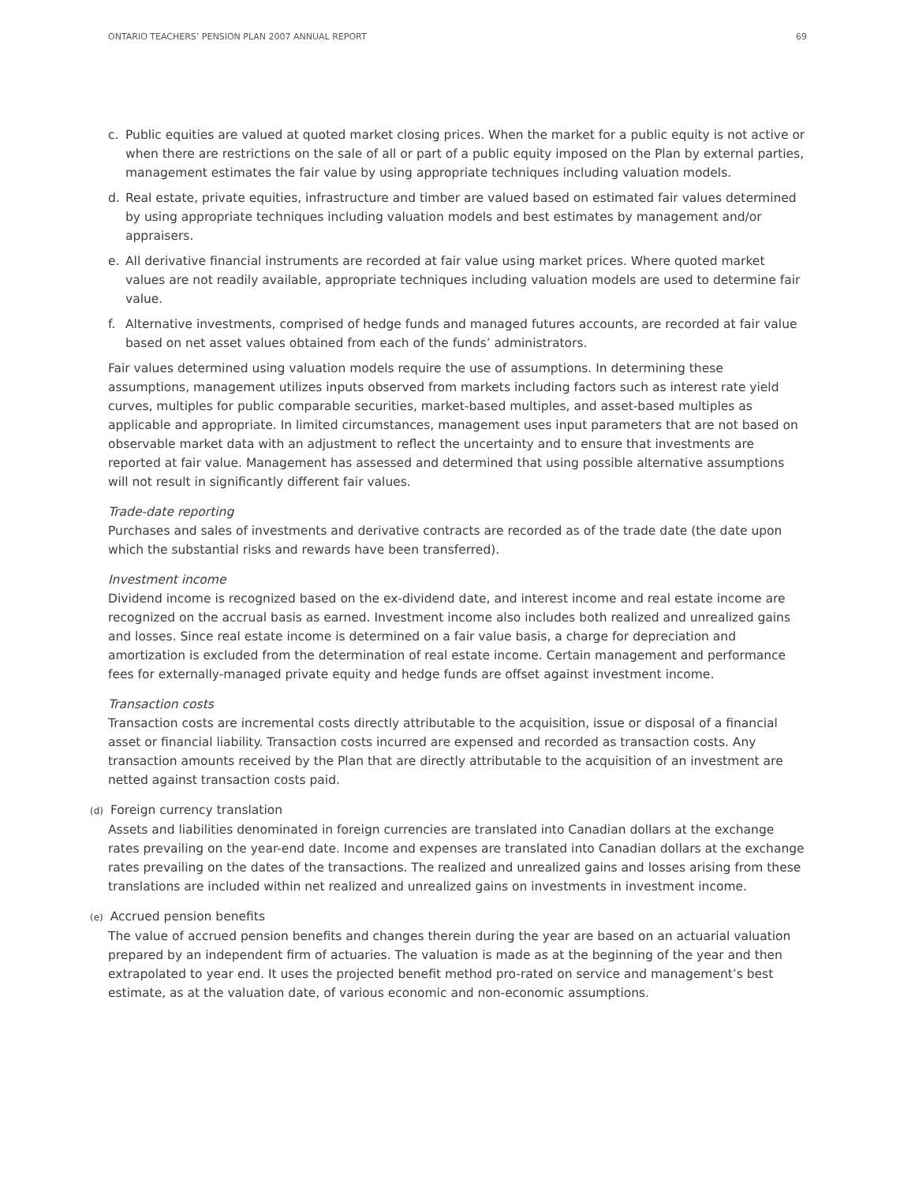ONTARIO TEACHERS’ PENSION PLAN 2007 ANNUAL REPORT 69
c. Public equities are valued at quoted market closing prices. When the market for a public equity is not active or when there are restrictions on the sale of all or part of a public equity imposed on the Plan by external parties, management estimates the fair value by using appropriate techniques including valuation models.
d. Real estate, private equities, infrastructure and timber are valued based on estimated fair values determined by using appropriate techniques including valuation models and best estimates by management and/or appraisers.
e. All derivative financial instruments are recorded at fair value using market prices. Where quoted market values are not readily available, appropriate techniques including valuation models are used to determine fair value.
f. Alternative investments, comprised of hedge funds and managed futures accounts, are recorded at fair value based on net asset values obtained from each of the funds’ administrators.
Fair values determined using valuation models require the use of assumptions. In determining these assumptions, management utilizes inputs observed from markets including factors such as interest rate yield curves, multiples for public comparable securities, market-based multiples, and asset-based multiples as applicable and appropriate. In limited circumstances, management uses input parameters that are not based on observable market data with an adjustment to reflect the uncertainty and to ensure that investments are reported at fair value. Management has assessed and determined that using possible alternative assumptions will not result in significantly different fair values.
Trade-date reporting
Purchases and sales of investments and derivative contracts are recorded as of the trade date (the date upon which the substantial risks and rewards have been transferred).
Investment income
Dividend income is recognized based on the ex-dividend date, and interest income and real estate income are recognized on the accrual basis as earned. Investment income also includes both realized and unrealized gains and losses. Since real estate income is determined on a fair value basis, a charge for depreciation and amortization is excluded from the determination of real estate income. Certain management and performance fees for externally-managed private equity and hedge funds are offset against investment income.
Transaction costs
Transaction costs are incremental costs directly attributable to the acquisition, issue or disposal of a financial asset or financial liability. Transaction costs incurred are expensed and recorded as transaction costs. Any transaction amounts received by the Plan that are directly attributable to the acquisition of an investment are netted against transaction costs paid.
(d) Foreign currency translation
Assets and liabilities denominated in foreign currencies are translated into Canadian dollars at the exchange rates prevailing on the year-end date. Income and expenses are translated into Canadian dollars at the exchange rates prevailing on the dates of the transactions. The realized and unrealized gains and losses arising from these translations are included within net realized and unrealized gains on investments in investment income.
(e) Accrued pension benefits
The value of accrued pension benefits and changes therein during the year are based on an actuarial valuation prepared by an independent firm of actuaries. The valuation is made as at the beginning of the year and then extrapolated to year end. It uses the projected benefit method pro-rated on service and management’s best estimate, as at the valuation date, of various economic and non-economic assumptions.